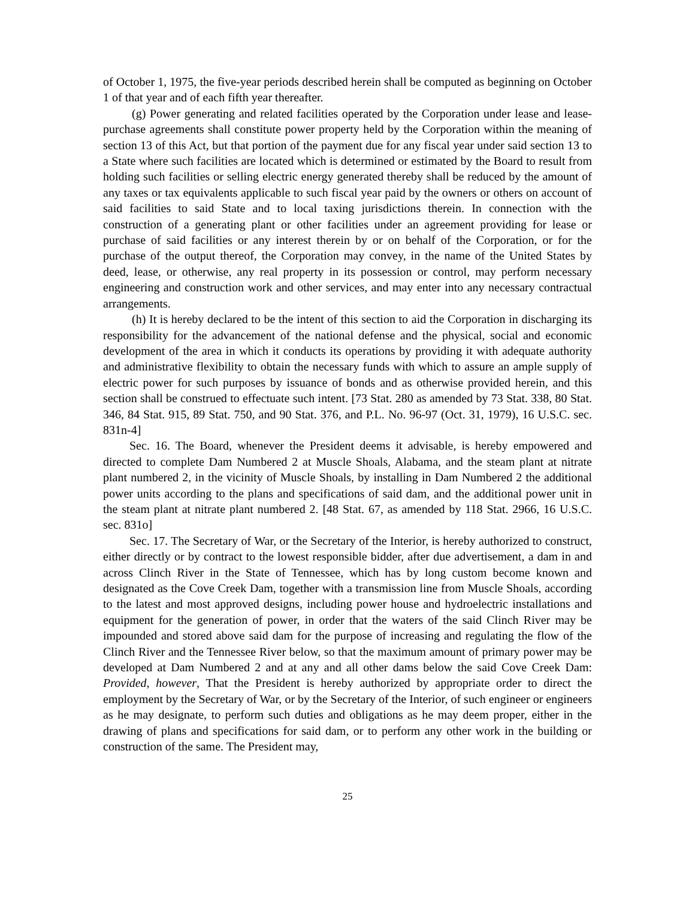of October 1, 1975, the five-year periods described herein shall be computed as beginning on October 1 of that year and of each fifth year thereafter.
(g) Power generating and related facilities operated by the Corporation under lease and lease-purchase agreements shall constitute power property held by the Corporation within the meaning of section 13 of this Act, but that portion of the payment due for any fiscal year under said section 13 to a State where such facilities are located which is determined or estimated by the Board to result from holding such facilities or selling electric energy generated thereby shall be reduced by the amount of any taxes or tax equivalents applicable to such fiscal year paid by the owners or others on account of said facilities to said State and to local taxing jurisdictions therein. In connection with the construction of a generating plant or other facilities under an agreement providing for lease or purchase of said facilities or any interest therein by or on behalf of the Corporation, or for the purchase of the output thereof, the Corporation may convey, in the name of the United States by deed, lease, or otherwise, any real property in its possession or control, may perform necessary engineering and construction work and other services, and may enter into any necessary contractual arrangements.
(h) It is hereby declared to be the intent of this section to aid the Corporation in discharging its responsibility for the advancement of the national defense and the physical, social and economic development of the area in which it conducts its operations by providing it with adequate authority and administrative flexibility to obtain the necessary funds with which to assure an ample supply of electric power for such purposes by issuance of bonds and as otherwise provided herein, and this section shall be construed to effectuate such intent. [73 Stat. 280 as amended by 73 Stat. 338, 80 Stat. 346, 84 Stat. 915, 89 Stat. 750, and 90 Stat. 376, and P.L. No. 96-97 (Oct. 31, 1979), 16 U.S.C. sec. 831n-4]
Sec. 16. The Board, whenever the President deems it advisable, is hereby empowered and directed to complete Dam Numbered 2 at Muscle Shoals, Alabama, and the steam plant at nitrate plant numbered 2, in the vicinity of Muscle Shoals, by installing in Dam Numbered 2 the additional power units according to the plans and specifications of said dam, and the additional power unit in the steam plant at nitrate plant numbered 2. [48 Stat. 67, as amended by 118 Stat. 2966, 16 U.S.C. sec. 831o]
Sec. 17. The Secretary of War, or the Secretary of the Interior, is hereby authorized to construct, either directly or by contract to the lowest responsible bidder, after due advertisement, a dam in and across Clinch River in the State of Tennessee, which has by long custom become known and designated as the Cove Creek Dam, together with a transmission line from Muscle Shoals, according to the latest and most approved designs, including power house and hydroelectric installations and equipment for the generation of power, in order that the waters of the said Clinch River may be impounded and stored above said dam for the purpose of increasing and regulating the flow of the Clinch River and the Tennessee River below, so that the maximum amount of primary power may be developed at Dam Numbered 2 and at any and all other dams below the said Cove Creek Dam: Provided, however, That the President is hereby authorized by appropriate order to direct the employment by the Secretary of War, or by the Secretary of the Interior, of such engineer or engineers as he may designate, to perform such duties and obligations as he may deem proper, either in the drawing of plans and specifications for said dam, or to perform any other work in the building or construction of the same. The President may,
25